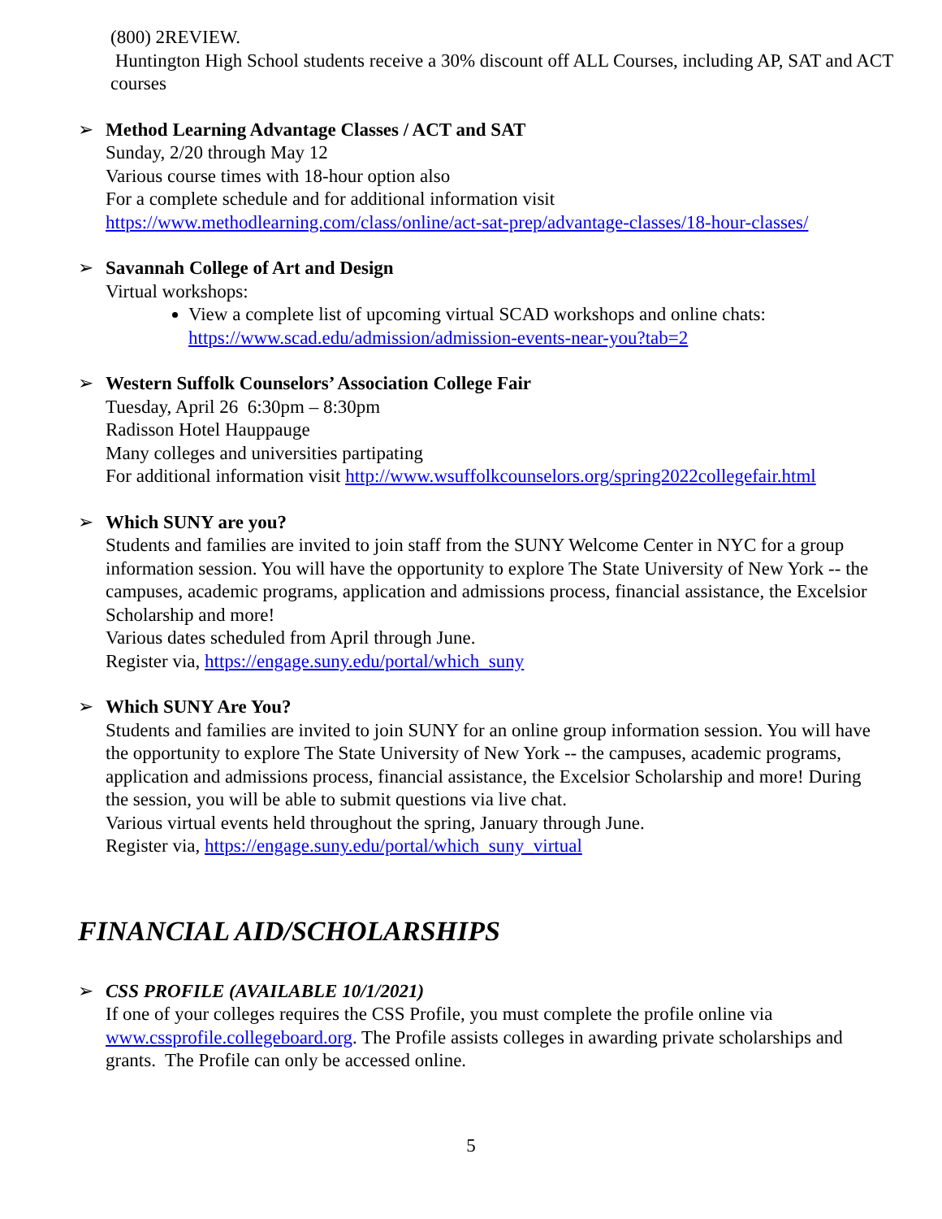(800) 2REVIEW.
Huntington High School students receive a 30% discount off ALL Courses, including AP, SAT and ACT courses
➢ Method Learning Advantage Classes / ACT and SAT
Sunday, 2/20 through May 12
Various course times with 18-hour option also
For a complete schedule and for additional information visit
https://www.methodlearning.com/class/online/act-sat-prep/advantage-classes/18-hour-classes/
➢ Savannah College of Art and Design
Virtual workshops:
View a complete list of upcoming virtual SCAD workshops and online chats: https://www.scad.edu/admission/admission-events-near-you?tab=2
➢ Western Suffolk Counselors’ Association College Fair
Tuesday, April 26 6:30pm – 8:30pm
Radisson Hotel Hauppauge
Many colleges and universities partipating
For additional information visit http://www.wsuffolkcounselors.org/spring2022collegefair.html
➢ Which SUNY are you?
Students and families are invited to join staff from the SUNY Welcome Center in NYC for a group information session. You will have the opportunity to explore The State University of New York -- the campuses, academic programs, application and admissions process, financial assistance, the Excelsior Scholarship and more!
Various dates scheduled from April through June.
Register via, https://engage.suny.edu/portal/which_suny
➢ Which SUNY Are You?
Students and families are invited to join SUNY for an online group information session. You will have the opportunity to explore The State University of New York -- the campuses, academic programs, application and admissions process, financial assistance, the Excelsior Scholarship and more! During the session, you will be able to submit questions via live chat.
Various virtual events held throughout the spring, January through June.
Register via, https://engage.suny.edu/portal/which_suny_virtual
FINANCIAL AID/SCHOLARSHIPS
➢ CSS PROFILE (AVAILABLE 10/1/2021)
If one of your colleges requires the CSS Profile, you must complete the profile online via www.cssprofile.collegeboard.org. The Profile assists colleges in awarding private scholarships and grants. The Profile can only be accessed online.
5